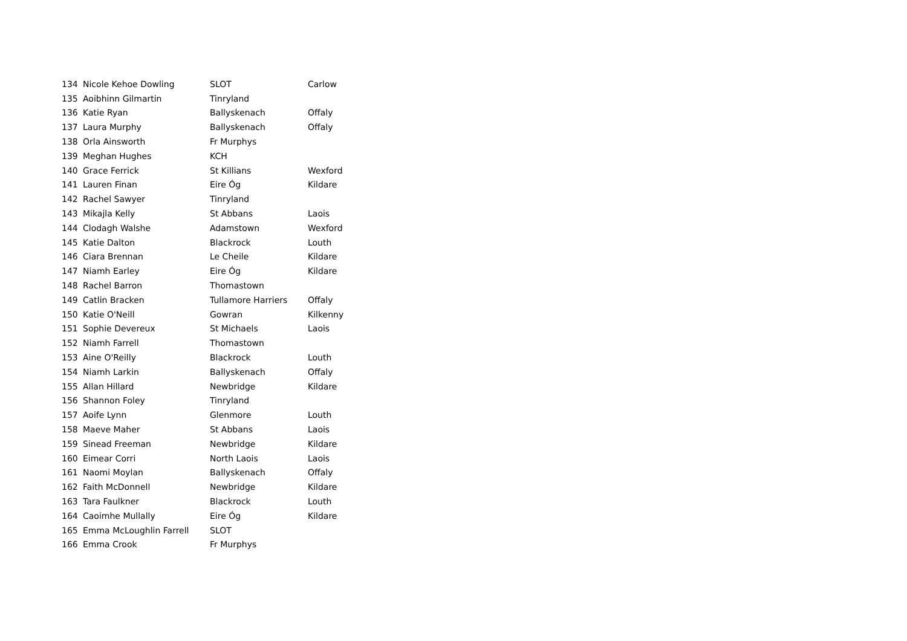| 134 | Nicole Kehoe Dowling | SLOT | Carlow |
| 135 | Aoibhinn Gilmartin | Tinryland | |
| 136 | Katie Ryan | Ballyskenach | Offaly |
| 137 | Laura Murphy | Ballyskenach | Offaly |
| 138 | Orla Ainsworth | Fr Murphys | |
| 139 | Meghan Hughes | KCH | |
| 140 | Grace Ferrick | St Killians | Wexford |
| 141 | Lauren Finan | Eire Óg | Kildare |
| 142 | Rachel Sawyer | Tinryland | |
| 143 | Mikajla Kelly | St Abbans | Laois |
| 144 | Clodagh Walshe | Adamstown | Wexford |
| 145 | Katie Dalton | Blackrock | Louth |
| 146 | Ciara Brennan | Le Cheile | Kildare |
| 147 | Niamh Earley | Eire Óg | Kildare |
| 148 | Rachel Barron | Thomastown | |
| 149 | Catlin Bracken | Tullamore Harriers | Offaly |
| 150 | Katie O'Neill | Gowran | Kilkenny |
| 151 | Sophie Devereux | St Michaels | Laois |
| 152 | Niamh Farrell | Thomastown | |
| 153 | Aine O'Reilly | Blackrock | Louth |
| 154 | Niamh Larkin | Ballyskenach | Offaly |
| 155 | Allan Hillard | Newbridge | Kildare |
| 156 | Shannon Foley | Tinryland | |
| 157 | Aoife Lynn | Glenmore | Louth |
| 158 | Maeve Maher | St Abbans | Laois |
| 159 | Sinead Freeman | Newbridge | Kildare |
| 160 | Eimear Corri | North Laois | Laois |
| 161 | Naomi Moylan | Ballyskenach | Offaly |
| 162 | Faith McDonnell | Newbridge | Kildare |
| 163 | Tara Faulkner | Blackrock | Louth |
| 164 | Caoimhe Mullally | Eire Óg | Kildare |
| 165 | Emma McLoughlin Farrell | SLOT | |
| 166 | Emma Crook | Fr Murphys | |